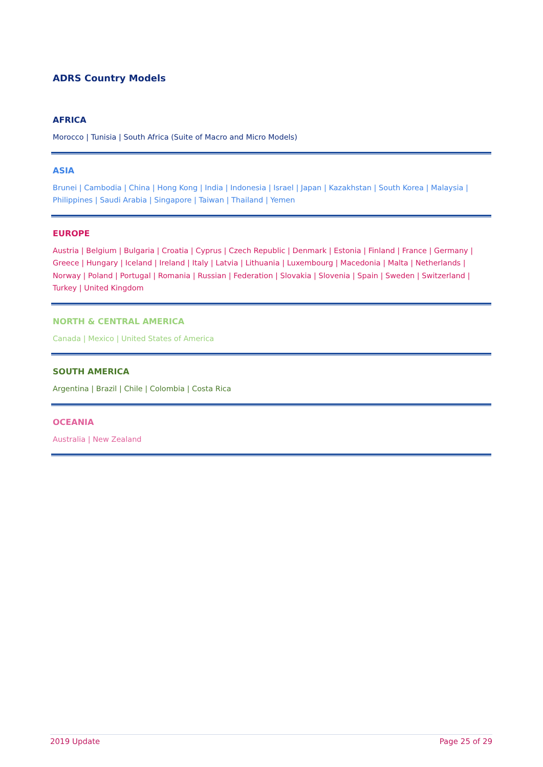ADRS Country Models
AFRICA
Morocco | Tunisia | South Africa (Suite of Macro and Micro Models)
ASIA
Brunei | Cambodia | China | Hong Kong | India | Indonesia | Israel | Japan | Kazakhstan | South Korea | Malaysia | Philippines | Saudi Arabia | Singapore | Taiwan | Thailand | Yemen
EUROPE
Austria | Belgium | Bulgaria | Croatia | Cyprus | Czech Republic | Denmark | Estonia | Finland | France | Germany | Greece | Hungary | Iceland | Ireland | Italy | Latvia | Lithuania | Luxembourg | Macedonia | Malta | Netherlands | Norway | Poland | Portugal | Romania | Russian | Federation | Slovakia | Slovenia | Spain | Sweden | Switzerland | Turkey | United Kingdom
NORTH & CENTRAL AMERICA
Canada | Mexico | United States of America
SOUTH AMERICA
Argentina | Brazil | Chile | Colombia | Costa Rica
OCEANIA
Australia | New Zealand
2019 Update Page 25 of 29